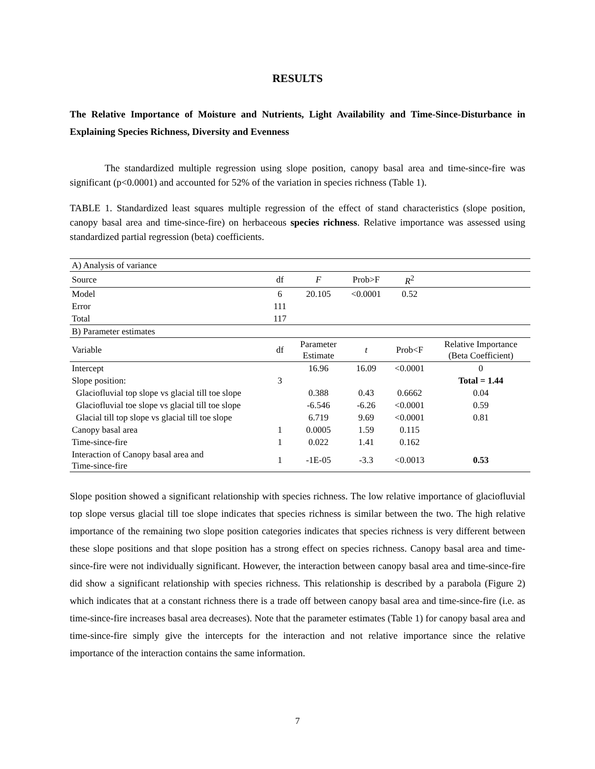RESULTS
The Relative Importance of Moisture and Nutrients, Light Availability and Time-Since-Disturbance in Explaining Species Richness, Diversity and Evenness
The standardized multiple regression using slope position, canopy basal area and time-since-fire was significant (p<0.0001) and accounted for 52% of the variation in species richness (Table 1).
TABLE 1. Standardized least squares multiple regression of the effect of stand characteristics (slope position, canopy basal area and time-since-fire) on herbaceous species richness. Relative importance was assessed using standardized partial regression (beta) coefficients.
| A) Analysis of variance | | | | | |
| Source | df | F | Prob>F | R<sup>2</sup> | |
| Model | 6 | 20.105 | <0.0001 | 0.52 | |
| Error | 111 | | | | |
| Total | 117 | | | | |
| B) Parameter estimates | | | | | |
| Variable | df | Parameter Estimate | t | Prob<F | Relative Importance (Beta Coefficient) |
| Intercept | | 16.96 | 16.09 | <0.0001 | 0 |
| Slope position: | 3 | | | | Total = 1.44 |
| Glaciofluvial top slope vs glacial till toe slope | | 0.388 | 0.43 | 0.6662 | 0.04 |
| Glaciofluvial toe slope vs glacial till toe slope | | -6.546 | -6.26 | <0.0001 | 0.59 |
| Glacial till top slope vs glacial till toe slope | | 6.719 | 9.69 | <0.0001 | 0.81 |
| Canopy basal area | 1 | 0.0005 | 1.59 | 0.115 | |
| Time-since-fire | 1 | 0.022 | 1.41 | 0.162 | |
| Interaction of Canopy basal area and Time-since-fire | 1 | -1E-05 | -3.3 | <0.0013 | 0.53 |
Slope position showed a significant relationship with species richness. The low relative importance of glaciofluvial top slope versus glacial till toe slope indicates that species richness is similar between the two. The high relative importance of the remaining two slope position categories indicates that species richness is very different between these slope positions and that slope position has a strong effect on species richness. Canopy basal area and time-since-fire were not individually significant. However, the interaction between canopy basal area and time-since-fire did show a significant relationship with species richness. This relationship is described by a parabola (Figure 2) which indicates that at a constant richness there is a trade off between canopy basal area and time-since-fire (i.e. as time-since-fire increases basal area decreases). Note that the parameter estimates (Table 1) for canopy basal area and time-since-fire simply give the intercepts for the interaction and not relative importance since the relative importance of the interaction contains the same information.
7